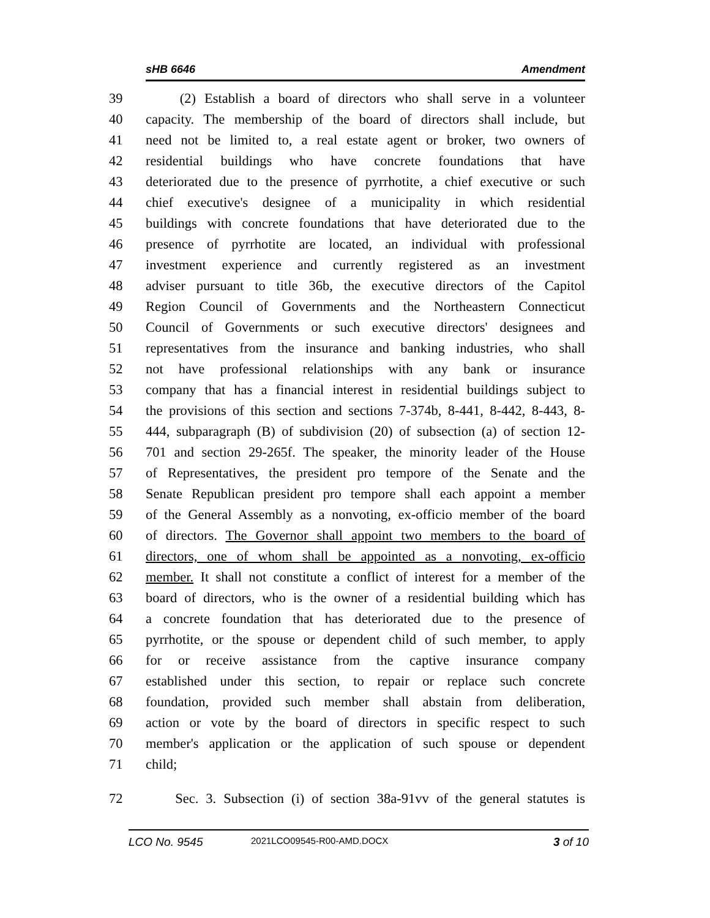sHB 6646 Amendment
39 (2) Establish a board of directors who shall serve in a volunteer
40 capacity. The membership of the board of directors shall include, but
41 need not be limited to, a real estate agent or broker, two owners of
42 residential buildings who have concrete foundations that have
43 deteriorated due to the presence of pyrrhotite, a chief executive or such
44 chief executive's designee of a municipality in which residential
45 buildings with concrete foundations that have deteriorated due to the
46 presence of pyrrhotite are located, an individual with professional
47 investment experience and currently registered as an investment
48 adviser pursuant to title 36b, the executive directors of the Capitol
49 Region Council of Governments and the Northeastern Connecticut
50 Council of Governments or such executive directors' designees and
51 representatives from the insurance and banking industries, who shall
52 not have professional relationships with any bank or insurance
53 company that has a financial interest in residential buildings subject to
54 the provisions of this section and sections 7-374b, 8-441, 8-442, 8-443, 8-
55 444, subparagraph (B) of subdivision (20) of subsection (a) of section 12-
56 701 and section 29-265f. The speaker, the minority leader of the House
57 of Representatives, the president pro tempore of the Senate and the
58 Senate Republican president pro tempore shall each appoint a member
59 of the General Assembly as a nonvoting, ex-officio member of the board
60 of directors. The Governor shall appoint two members to the board of
61 directors, one of whom shall be appointed as a nonvoting, ex-officio
62 member. It shall not constitute a conflict of interest for a member of the
63 board of directors, who is the owner of a residential building which has
64 a concrete foundation that has deteriorated due to the presence of
65 pyrrhotite, or the spouse or dependent child of such member, to apply
66 for or receive assistance from the captive insurance company
67 established under this section, to repair or replace such concrete
68 foundation, provided such member shall abstain from deliberation,
69 action or vote by the board of directors in specific respect to such
70 member's application or the application of such spouse or dependent
71 child;
72 Sec. 3. Subsection (i) of section 38a-91vv of the general statutes is
LCO No. 9545 2021LCO09545-R00-AMD.DOCX 3 of 10